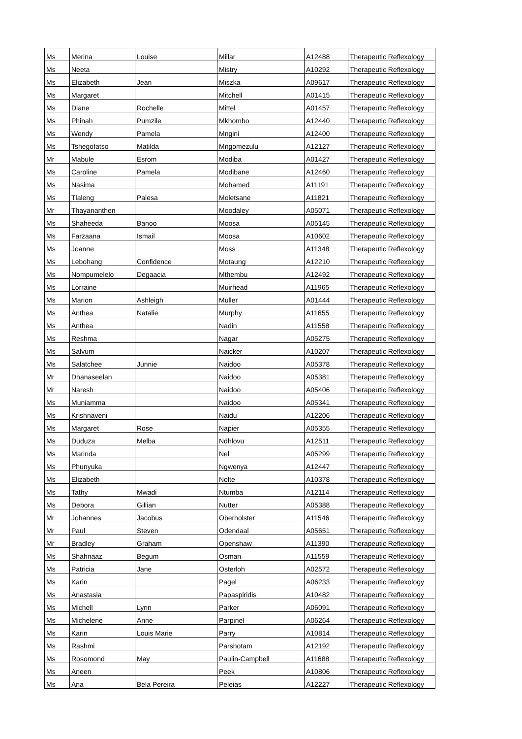| Ms | Merina | Louise | Millar | A12488 | Therapeutic Reflexology |
| Ms | Neeta | | Mistry | A10292 | Therapeutic Reflexology |
| Ms | Elizabeth | Jean | Miszka | A09617 | Therapeutic Reflexology |
| Ms | Margaret | | Mitchell | A01415 | Therapeutic Reflexology |
| Ms | Diane | Rochelle | Mittel | A01457 | Therapeutic Reflexology |
| Ms | Phinah | Pumzile | Mkhombo | A12440 | Therapeutic Reflexology |
| Ms | Wendy | Pamela | Mngini | A12400 | Therapeutic Reflexology |
| Ms | Tshegofatso | Matilda | Mngomezulu | A12127 | Therapeutic Reflexology |
| Mr | Mabule | Esrom | Modiba | A01427 | Therapeutic Reflexology |
| Ms | Caroline | Pamela | Modibane | A12460 | Therapeutic Reflexology |
| Ms | Nasima | | Mohamed | A11191 | Therapeutic Reflexology |
| Ms | Tlaleng | Palesa | Moletsane | A11821 | Therapeutic Reflexology |
| Mr | Thayananthen | | Moodaley | A05071 | Therapeutic Reflexology |
| Ms | Shaheeda | Banoo | Moosa | A05145 | Therapeutic Reflexology |
| Ms | Farzaana | Ismail | Moosa | A10602 | Therapeutic Reflexology |
| Ms | Joanne | | Moss | A11348 | Therapeutic Reflexology |
| Ms | Lebohang | Confidence | Motaung | A12210 | Therapeutic Reflexology |
| Ms | Nompumelelo | Degaacia | Mthembu | A12492 | Therapeutic Reflexology |
| Ms | Lorraine | | Muirhead | A11965 | Therapeutic Reflexology |
| Ms | Marion | Ashleigh | Muller | A01444 | Therapeutic Reflexology |
| Ms | Anthea | Natalie | Murphy | A11655 | Therapeutic Reflexology |
| Ms | Anthea | | Nadin | A11558 | Therapeutic Reflexology |
| Ms | Reshma | | Nagar | A05275 | Therapeutic Reflexology |
| Ms | Salvum | | Naicker | A10207 | Therapeutic Reflexology |
| Ms | Salatchee | Junnie | Naidoo | A05378 | Therapeutic Reflexology |
| Mr | Dhanaseelan | | Naidoo | A05381 | Therapeutic Reflexology |
| Mr | Naresh | | Naidoo | A05406 | Therapeutic Reflexology |
| Ms | Muniamma | | Naidoo | A05341 | Therapeutic Reflexology |
| Ms | Krishnaveni | | Naidu | A12206 | Therapeutic Reflexology |
| Ms | Margaret | Rose | Napier | A05355 | Therapeutic Reflexology |
| Ms | Duduza | Melba | Ndhlovu | A12511 | Therapeutic Reflexology |
| Ms | Marinda | | Nel | A05299 | Therapeutic Reflexology |
| Ms | Phunyuka | | Ngwenya | A12447 | Therapeutic Reflexology |
| Ms | Elizabeth | | Nolte | A10378 | Therapeutic Reflexology |
| Ms | Tathy | Mwadi | Ntumba | A12114 | Therapeutic Reflexology |
| Ms | Debora | Gillian | Nutter | A05388 | Therapeutic Reflexology |
| Mr | Johannes | Jacobus | Oberholster | A11546 | Therapeutic Reflexology |
| Mr | Paul | Steven | Odendaal | A05651 | Therapeutic Reflexology |
| Mr | Bradley | Graham | Openshaw | A11390 | Therapeutic Reflexology |
| Ms | Shahnaaz | Begum | Osman | A11559 | Therapeutic Reflexology |
| Ms | Patricia | Jane | Osterloh | A02572 | Therapeutic Reflexology |
| Ms | Karin | | Pagel | A06233 | Therapeutic Reflexology |
| Ms | Anastasia | | Papaspiridis | A10482 | Therapeutic Reflexology |
| Ms | Michell | Lynn | Parker | A06091 | Therapeutic Reflexology |
| Ms | Michelene | Anne | Parpinel | A06264 | Therapeutic Reflexology |
| Ms | Karin | Louis Marie | Parry | A10814 | Therapeutic Reflexology |
| Ms | Rashmi | | Parshotam | A12192 | Therapeutic Reflexology |
| Ms | Rosomond | May | Paulin-Campbell | A11688 | Therapeutic Reflexology |
| Ms | Aneen | | Peek | A10806 | Therapeutic Reflexology |
| Ms | Ana | Bela Pereira | Peleias | A12227 | Therapeutic Reflexology |